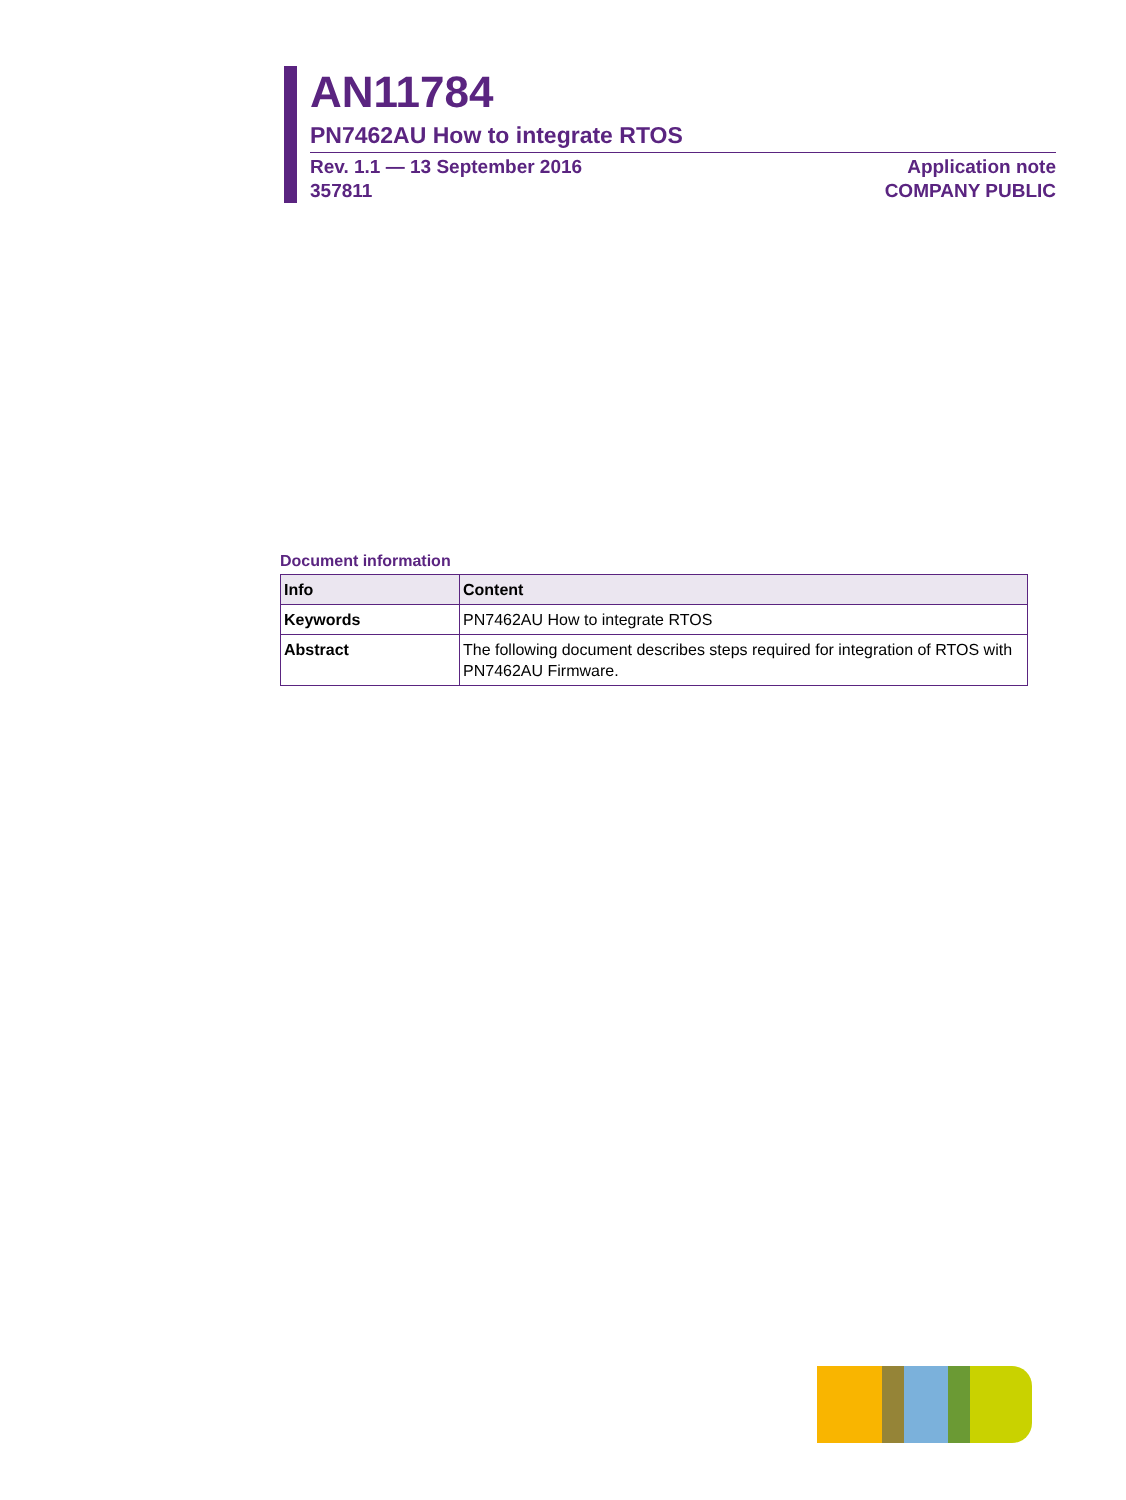AN11784
PN7462AU How to integrate RTOS
Rev. 1.1 — 13 September 2016
357811
Application note
COMPANY PUBLIC
Document information
| Info | Content |
| --- | --- |
| Keywords | PN7462AU How to integrate RTOS |
| Abstract | The following document describes steps required for integration of RTOS with PN7462AU Firmware. |